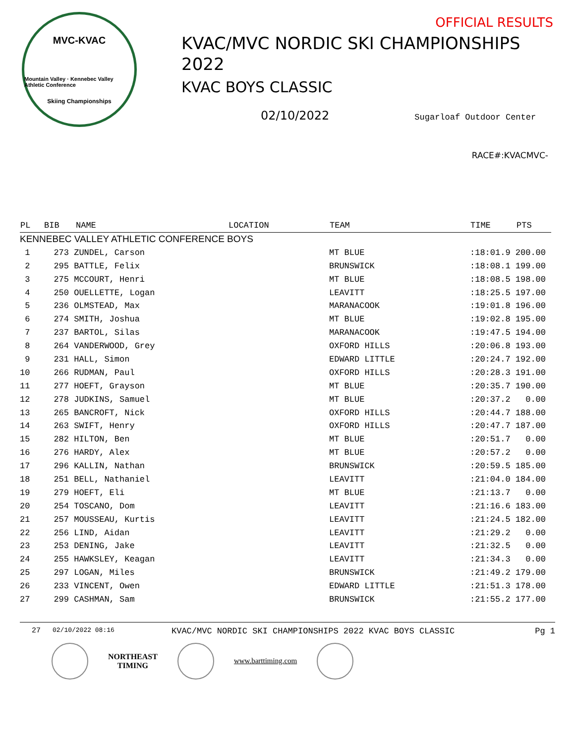MVC-KVAC
Mountain Valley · Kennebec Valley Athletic Conference
Skiing Championships
OFFICIAL RESULTS
KVAC/MVC NORDIC SKI CHAMPIONSHIPS
2022
KVAC BOYS CLASSIC
02/10/2022 Sugarloaf Outdoor Center
RACE#:KVACMVC-
| PL | BIB | NAME | LOCATION | TEAM | TIME | PTS |
| --- | --- | --- | --- | --- | --- | --- |
| KENNEBEC VALLEY ATHLETIC CONFERENCE BOYS | | | | | | |
| 1 | 273 ZUNDEL, Carson | | | MT BLUE | :18:01.9 200.00 | |
| 2 | 295 BATTLE, Felix | | | BRUNSWICK | :18:08.1 199.00 | |
| 3 | 275 MCCOURT, Henri | | | MT BLUE | :18:08.5 198.00 | |
| 4 | 250 OUELLETTE, Logan | | | LEAVITT | :18:25.5 197.00 | |
| 5 | 236 OLMSTEAD, Max | | | MARANACOOK | :19:01.8 196.00 | |
| 6 | 274 SMITH, Joshua | | | MT BLUE | :19:02.8 195.00 | |
| 7 | 237 BARTOL, Silas | | | MARANACOOK | :19:47.5 194.00 | |
| 8 | 264 VANDERWOOD, Grey | | | OXFORD HILLS | :20:06.8 193.00 | |
| 9 | 231 HALL, Simon | | | EDWARD LITTLE | :20:24.7 192.00 | |
| 10 | 266 RUDMAN, Paul | | | OXFORD HILLS | :20:28.3 191.00 | |
| 11 | 277 HOEFT, Grayson | | | MT BLUE | :20:35.7 190.00 | |
| 12 | 278 JUDKINS, Samuel | | | MT BLUE | :20:37.2 0.00 | |
| 13 | 265 BANCROFT, Nick | | | OXFORD HILLS | :20:44.7 188.00 | |
| 14 | 263 SWIFT, Henry | | | OXFORD HILLS | :20:47.7 187.00 | |
| 15 | 282 HILTON, Ben | | | MT BLUE | :20:51.7 0.00 | |
| 16 | 276 HARDY, Alex | | | MT BLUE | :20:57.2 0.00 | |
| 17 | 296 KALLIN, Nathan | | | BRUNSWICK | :20:59.5 185.00 | |
| 18 | 251 BELL, Nathaniel | | | LEAVITT | :21:04.0 184.00 | |
| 19 | 279 HOEFT, Eli | | | MT BLUE | :21:13.7 0.00 | |
| 20 | 254 TOSCANO, Dom | | | LEAVITT | :21:16.6 183.00 | |
| 21 | 257 MOUSSEAU, Kurtis | | | LEAVITT | :21:24.5 182.00 | |
| 22 | 256 LIND, Aidan | | | LEAVITT | :21:29.2 0.00 | |
| 23 | 253 DENING, Jake | | | LEAVITT | :21:32.5 0.00 | |
| 24 | 255 HAWKSLEY, Keagan | | | LEAVITT | :21:34.3 0.00 | |
| 25 | 297 LOGAN, Miles | | | BRUNSWICK | :21:49.2 179.00 | |
| 26 | 233 VINCENT, Owen | | | EDWARD LITTLE | :21:51.3 178.00 | |
| 27 | 299 CASHMAN, Sam | | | BRUNSWICK | :21:55.2 177.00 | |
27 02/10/2022 08:16 KVAC/MVC NORDIC SKI CHAMPIONSHIPS 2022 KVAC BOYS CLASSIC Pg 1
NORTHEAST
TIMING
www.barttiming.com